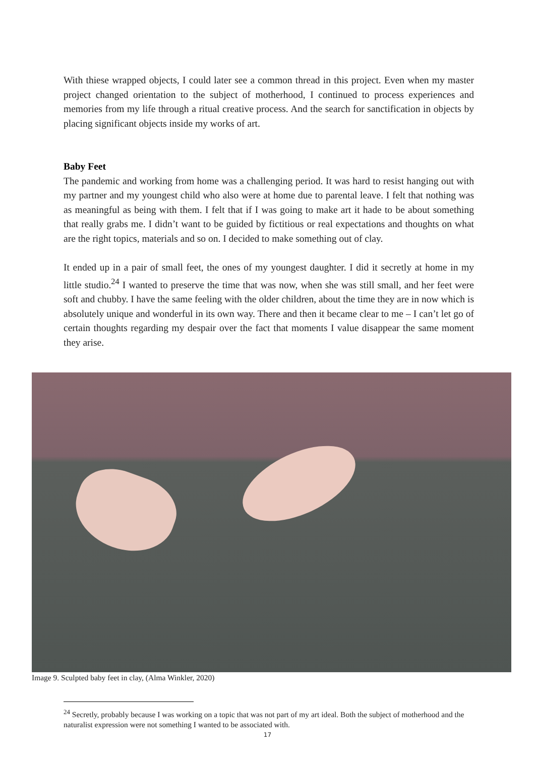With thiese wrapped objects, I could later see a common thread in this project. Even when my master project changed orientation to the subject of motherhood, I continued to process experiences and memories from my life through a ritual creative process. And the search for sanctification in objects by placing significant objects inside my works of art.
Baby Feet
The pandemic and working from home was a challenging period. It was hard to resist hanging out with my partner and my youngest child who also were at home due to parental leave. I felt that nothing was as meaningful as being with them. I felt that if I was going to make art it hade to be about something that really grabs me. I didn’t want to be guided by fictitious or real expectations and thoughts on what are the right topics, materials and so on. I decided to make something out of clay.
It ended up in a pair of small feet, the ones of my youngest daughter. I did it secretly at home in my little studio.<sup>24</sup> I wanted to preserve the time that was now, when she was still small, and her feet were soft and chubby. I have the same feeling with the older children, about the time they are in now which is absolutely unique and wonderful in its own way. There and then it became clear to me – I can’t let go of certain thoughts regarding my despair over the fact that moments I value disappear the same moment they arise.
Image 9. Sculpted baby feet in clay, (Alma Winkler, 2020)
<sup>24</sup> Secretly, probably because I was working on a topic that was not part of my art ideal. Both the subject of motherhood and the naturalist expression were not something I wanted to be associated with.
17